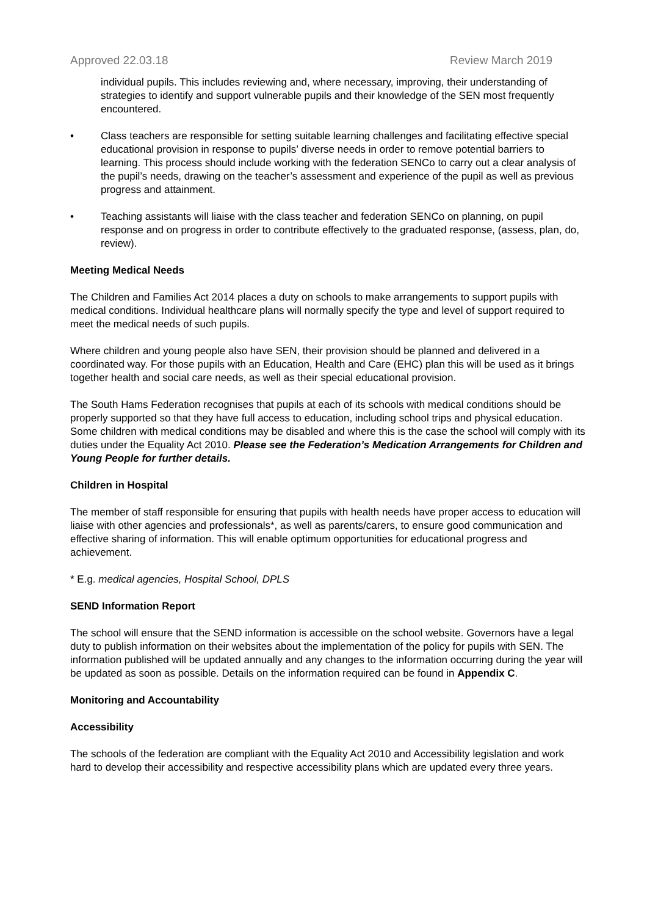Approved 22.03.18 Review March 2019
individual pupils. This includes reviewing and, where necessary, improving, their understanding of strategies to identify and support vulnerable pupils and their knowledge of the SEN most frequently encountered.
• Class teachers are responsible for setting suitable learning challenges and facilitating effective special educational provision in response to pupils’ diverse needs in order to remove potential barriers to learning. This process should include working with the federation SENCo to carry out a clear analysis of the pupil’s needs, drawing on the teacher’s assessment and experience of the pupil as well as previous progress and attainment.
• Teaching assistants will liaise with the class teacher and federation SENCo on planning, on pupil response and on progress in order to contribute effectively to the graduated response, (assess, plan, do, review).
Meeting Medical Needs
The Children and Families Act 2014 places a duty on schools to make arrangements to support pupils with medical conditions. Individual healthcare plans will normally specify the type and level of support required to meet the medical needs of such pupils.
Where children and young people also have SEN, their provision should be planned and delivered in a coordinated way. For those pupils with an Education, Health and Care (EHC) plan this will be used as it brings together health and social care needs, as well as their special educational provision.
The South Hams Federation recognises that pupils at each of its schools with medical conditions should be properly supported so that they have full access to education, including school trips and physical education. Some children with medical conditions may be disabled and where this is the case the school will comply with its duties under the Equality Act 2010. Please see the Federation’s Medication Arrangements for Children and Young People for further details.
Children in Hospital
The member of staff responsible for ensuring that pupils with health needs have proper access to education will liaise with other agencies and professionals*, as well as parents/carers, to ensure good communication and effective sharing of information. This will enable optimum opportunities for educational progress and achievement.
* E.g. medical agencies, Hospital School, DPLS
SEND Information Report
The school will ensure that the SEND information is accessible on the school website. Governors have a legal duty to publish information on their websites about the implementation of the policy for pupils with SEN. The information published will be updated annually and any changes to the information occurring during the year will be updated as soon as possible. Details on the information required can be found in Appendix C.
Monitoring and Accountability
Accessibility
The schools of the federation are compliant with the Equality Act 2010 and Accessibility legislation and work hard to develop their accessibility and respective accessibility plans which are updated every three years.